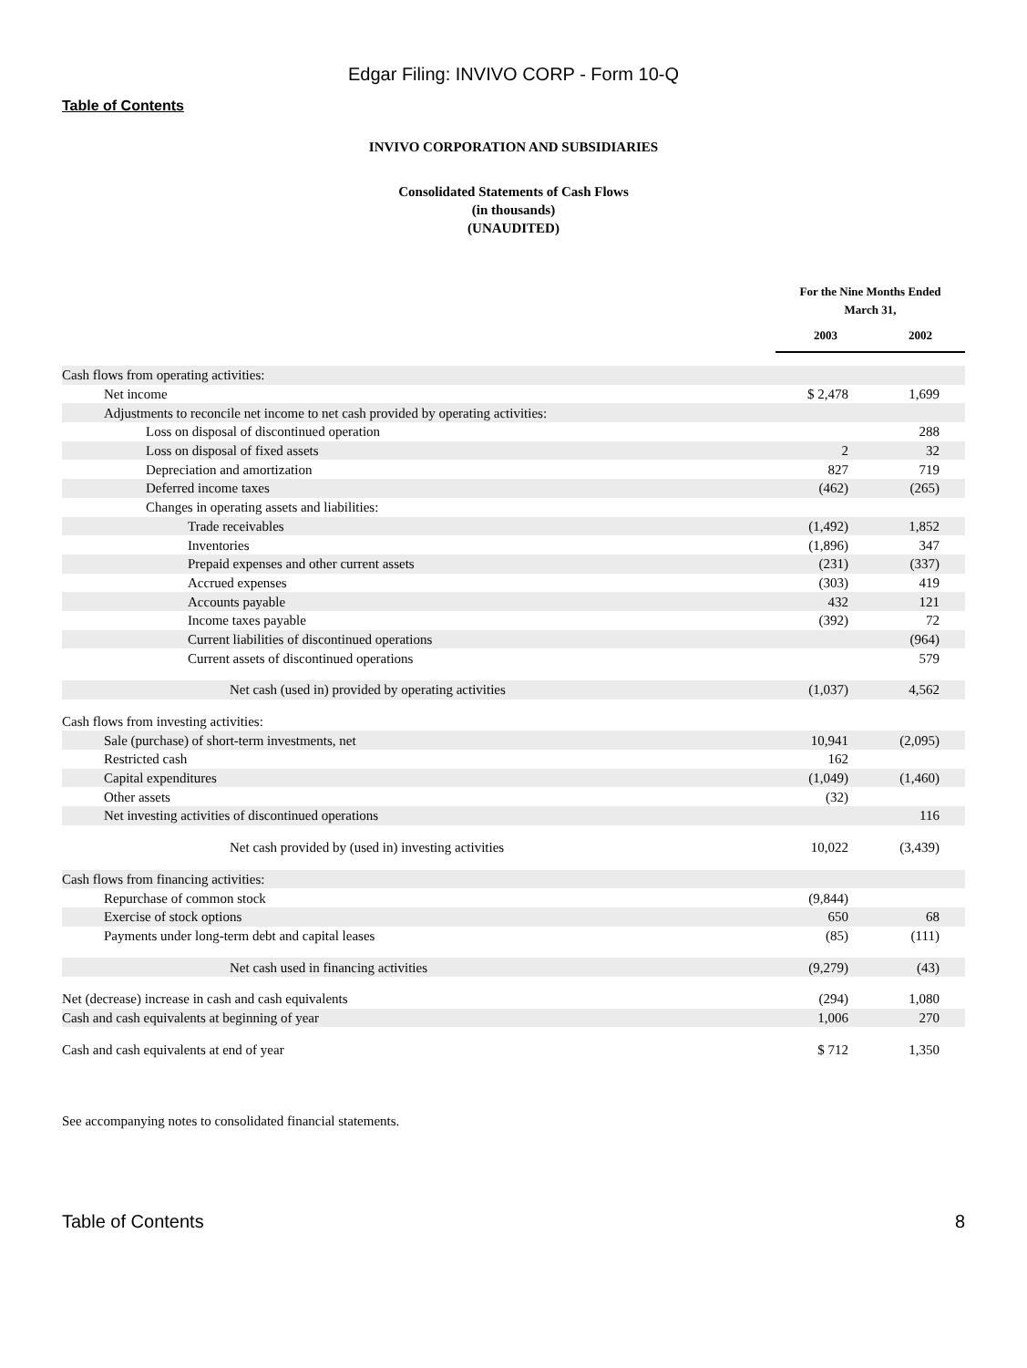Edgar Filing: INVIVO CORP - Form 10-Q
Table of Contents
INVIVO CORPORATION AND SUBSIDIARIES
Consolidated Statements of Cash Flows
(in thousands)
(UNAUDITED)
| | For the Nine Months Ended March 31, | |
| --- | --- | --- |
| | 2003 | 2002 |
| Cash flows from operating activities: | | |
| Net income | $ 2,478 | 1,699 |
| Adjustments to reconcile net income to net cash provided by operating activities: | | |
| Loss on disposal of discontinued operation | | 288 |
| Loss on disposal of fixed assets | 2 | 32 |
| Depreciation and amortization | 827 | 719 |
| Deferred income taxes | (462) | (265) |
| Changes in operating assets and liabilities: | | |
| Trade receivables | (1,492) | 1,852 |
| Inventories | (1,896) | 347 |
| Prepaid expenses and other current assets | (231) | (337) |
| Accrued expenses | (303) | 419 |
| Accounts payable | 432 | 121 |
| Income taxes payable | (392) | 72 |
| Current liabilities of discontinued operations | | (964) |
| Current assets of discontinued operations | | 579 |
| Net cash (used in) provided by operating activities | (1,037) | 4,562 |
| Cash flows from investing activities: | | |
| Sale (purchase) of short-term investments, net | 10,941 | (2,095) |
| Restricted cash | 162 | |
| Capital expenditures | (1,049) | (1,460) |
| Other assets | (32) | |
| Net investing activities of discontinued operations | | 116 |
| Net cash provided by (used in) investing activities | 10,022 | (3,439) |
| Cash flows from financing activities: | | |
| Repurchase of common stock | (9,844) | |
| Exercise of stock options | 650 | 68 |
| Payments under long-term debt and capital leases | (85) | (111) |
| Net cash used in financing activities | (9,279) | (43) |
| Net (decrease) increase in cash and cash equivalents | (294) | 1,080 |
| Cash and cash equivalents at beginning of year | 1,006 | 270 |
| Cash and cash equivalents at end of year | $ 712 | 1,350 |
See accompanying notes to consolidated financial statements.
Table of Contents 8